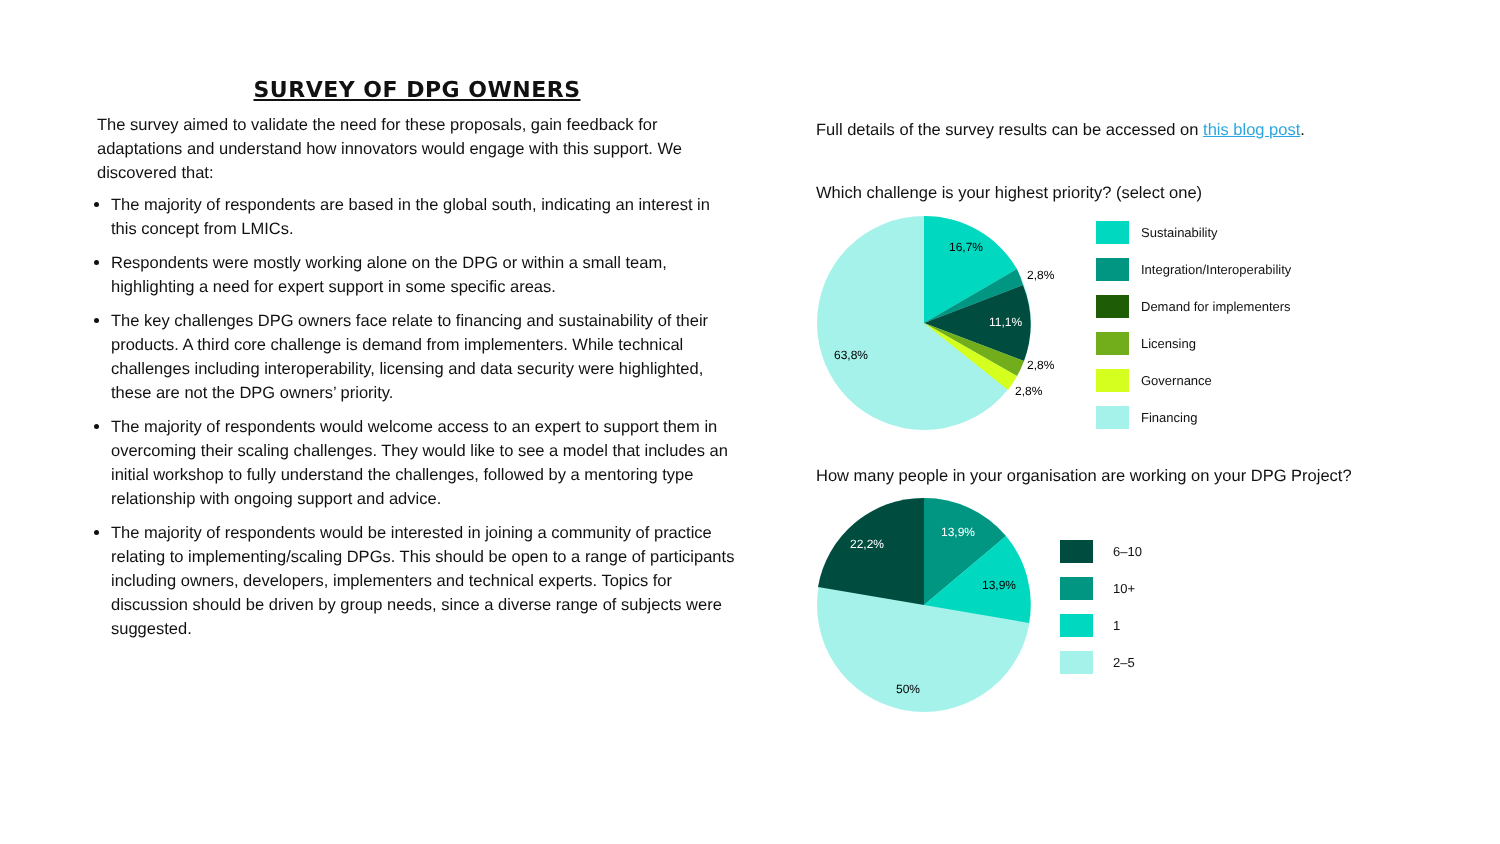SURVEY OF DPG OWNERS
The survey aimed to validate the need for these proposals, gain feedback for adaptations and understand how innovators would engage with this support. We discovered that:
The majority of respondents are based in the global south, indicating an interest in this concept from LMICs.
Respondents were mostly working alone on the DPG or within a small team, highlighting a need for expert support in some specific areas.
The key challenges DPG owners face relate to financing and sustainability of their products. A third core challenge is demand from implementers. While technical challenges including interoperability, licensing and data security were highlighted, these are not the DPG owners’ priority.
The majority of respondents would welcome access to an expert to support them in overcoming their scaling challenges. They would like to see a model that includes an initial workshop to fully understand the challenges, followed by a mentoring type relationship with ongoing support and advice.
The majority of respondents would be interested in joining a community of practice relating to implementing/scaling DPGs. This should be open to a range of participants including owners, developers, implementers and technical experts. Topics for discussion should be driven by group needs, since a diverse range of subjects were suggested.
Full details of the survey results can be accessed on this blog post.
Which challenge is your highest priority? (select one)
16,7%
2,8%
11,1%
2,8%
2,8%
63,8%
Sustainability
Integration/Interoperability
Demand for implementers
Licensing
Governance
Financing
How many people in your organisation are working on your DPG Project?
22,2%
13,9%
13,9%
50%
6–10
10+
1
2–5